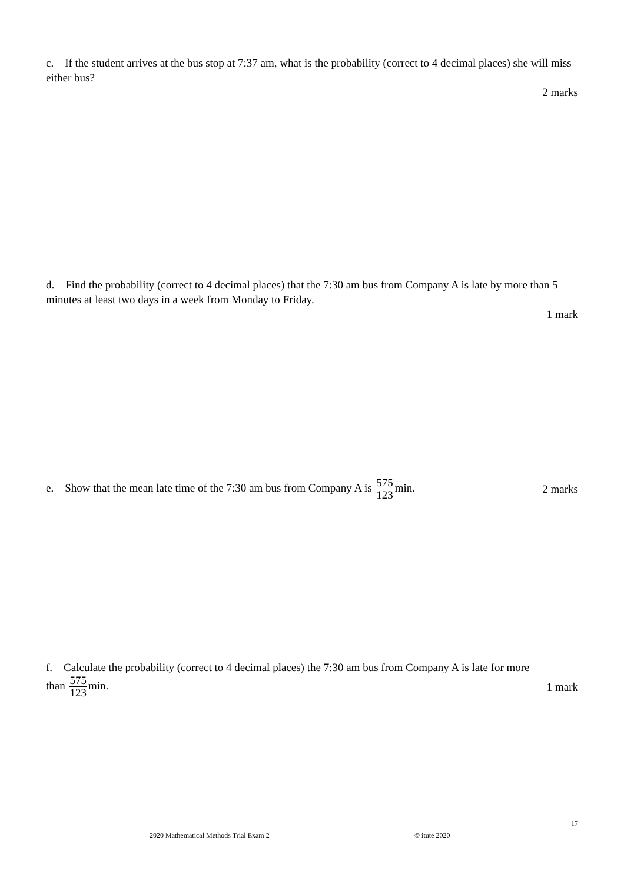c. If the student arrives at the bus stop at 7:37 am, what is the probability (correct to 4 decimal places) she will miss either bus?
2 marks
d. Find the probability (correct to 4 decimal places) that the 7:30 am bus from Company A is late by more than 5 minutes at least two days in a week from Monday to Friday.
1 mark
e. Show that the mean late time of the 7:30 am bus from Company A is 575 123 min. 2 marks
f. Calculate the probability (correct to 4 decimal places) the 7:30 am bus from Company A is late for more
than 575 123 min. 1 mark
17
2020 Mathematical Methods Trial Exam 2 © itute 2020